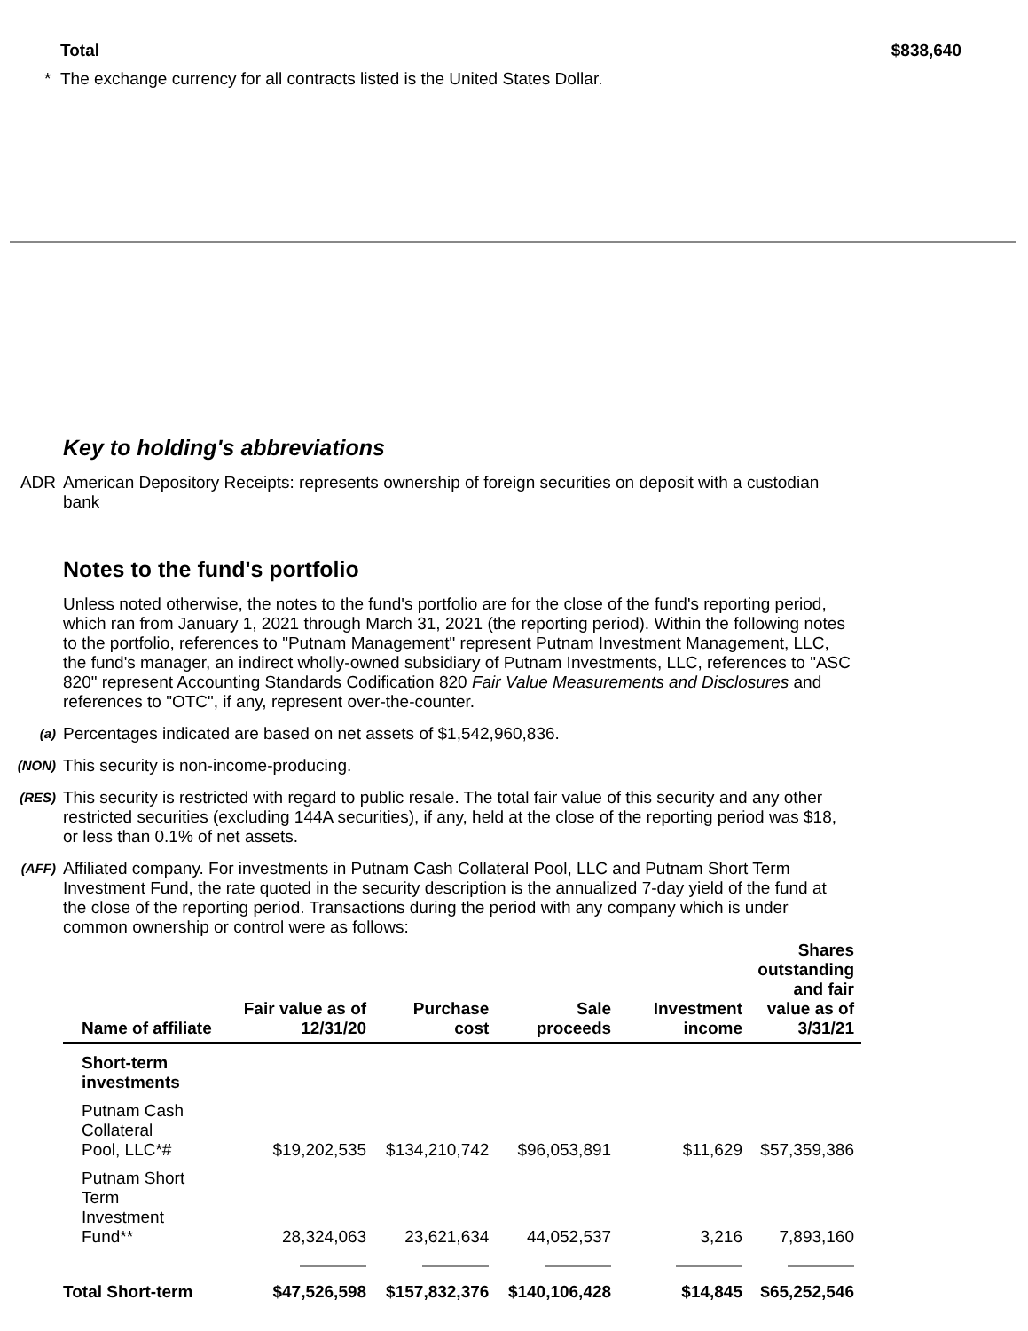Total $838,640
* The exchange currency for all contracts listed is the United States Dollar.
Key to holding's abbreviations
ADR American Depository Receipts: represents ownership of foreign securities on deposit with a custodian bank
Notes to the fund's portfolio
Unless noted otherwise, the notes to the fund's portfolio are for the close of the fund's reporting period, which ran from January 1, 2021 through March 31, 2021 (the reporting period). Within the following notes to the portfolio, references to "Putnam Management" represent Putnam Investment Management, LLC, the fund's manager, an indirect wholly-owned subsidiary of Putnam Investments, LLC, references to "ASC 820" represent Accounting Standards Codification 820 Fair Value Measurements and Disclosures and references to "OTC", if any, represent over-the-counter.
(a)
Percentages indicated are based on net assets of $1,542,960,836.
(NON)
This security is non-income-producing.
(RES)
This security is restricted with regard to public resale. The total fair value of this security and any other restricted securities (excluding 144A securities), if any, held at the close of the reporting period was $18, or less than 0.1% of net assets.
(AFF)
Affiliated company. For investments in Putnam Cash Collateral Pool, LLC and Putnam Short Term Investment Fund, the rate quoted in the security description is the annualized 7-day yield of the fund at the close of the reporting period. Transactions during the period with any company which is under common ownership or control were as follows:
| Name of affiliate | Fair value as of 12/31/20 | Purchase cost | Sale proceeds | Investment income | Shares outstanding and fair value as of 3/31/21 |
| --- | --- | --- | --- | --- | --- |
| Short-term investments | | | | | |
| Putnam Cash Collateral Pool, LLC*# | $19,202,535 | $134,210,742 | $96,053,891 | $11,629 | $57,359,386 |
| Putnam Short Term Investment Fund** | 28,324,063 | 23,621,634 | 44,052,537 | 3,216 | 7,893,160 |
| Total Short-term | $47,526,598 | $157,832,376 | $140,106,428 | $14,845 | $65,252,546 |